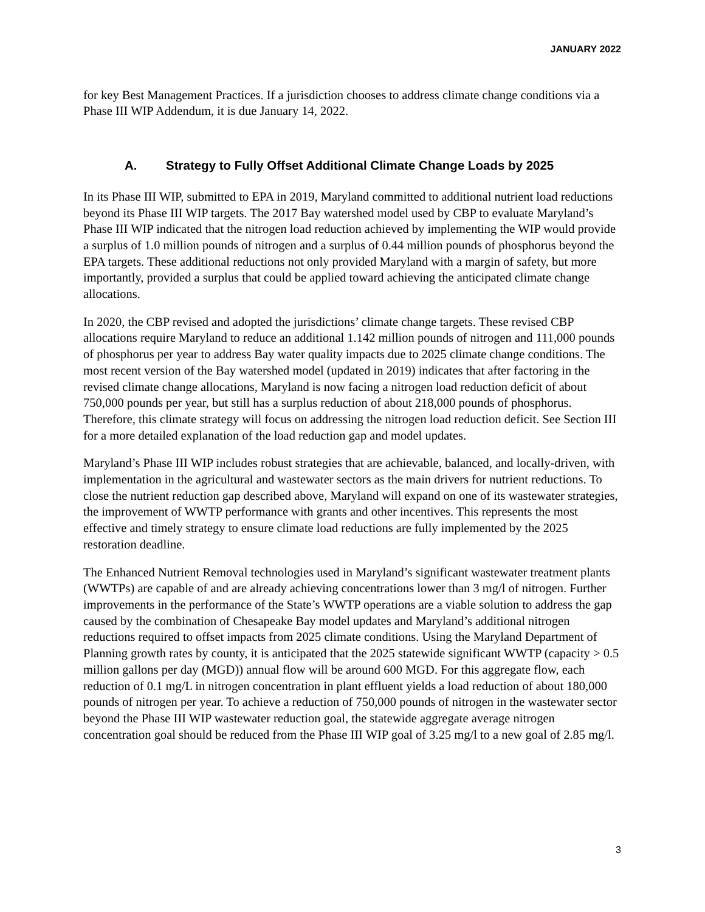JANUARY 2022
for key Best Management Practices. If a jurisdiction chooses to address climate change conditions via a Phase III WIP Addendum, it is due January 14, 2022.
A. Strategy to Fully Offset Additional Climate Change Loads by 2025
In its Phase III WIP, submitted to EPA in 2019, Maryland committed to additional nutrient load reductions beyond its Phase III WIP targets. The 2017 Bay watershed model used by CBP to evaluate Maryland’s Phase III WIP indicated that the nitrogen load reduction achieved by implementing the WIP would provide a surplus of 1.0 million pounds of nitrogen and a surplus of 0.44 million pounds of phosphorus beyond the EPA targets. These additional reductions not only provided Maryland with a margin of safety, but more importantly, provided a surplus that could be applied toward achieving the anticipated climate change allocations.
In 2020, the CBP revised and adopted the jurisdictions’ climate change targets. These revised CBP allocations require Maryland to reduce an additional 1.142 million pounds of nitrogen and 111,000 pounds of phosphorus per year to address Bay water quality impacts due to 2025 climate change conditions. The most recent version of the Bay watershed model (updated in 2019) indicates that after factoring in the revised climate change allocations, Maryland is now facing a nitrogen load reduction deficit of about 750,000 pounds per year, but still has a surplus reduction of about 218,000 pounds of phosphorus. Therefore, this climate strategy will focus on addressing the nitrogen load reduction deficit. See Section III for a more detailed explanation of the load reduction gap and model updates.
Maryland’s Phase III WIP includes robust strategies that are achievable, balanced, and locally-driven, with implementation in the agricultural and wastewater sectors as the main drivers for nutrient reductions. To close the nutrient reduction gap described above, Maryland will expand on one of its wastewater strategies, the improvement of WWTP performance with grants and other incentives. This represents the most effective and timely strategy to ensure climate load reductions are fully implemented by the 2025 restoration deadline.
The Enhanced Nutrient Removal technologies used in Maryland’s significant wastewater treatment plants (WWTPs) are capable of and are already achieving concentrations lower than 3 mg/l of nitrogen. Further improvements in the performance of the State’s WWTP operations are a viable solution to address the gap caused by the combination of Chesapeake Bay model updates and Maryland’s additional nitrogen reductions required to offset impacts from 2025 climate conditions. Using the Maryland Department of Planning growth rates by county, it is anticipated that the 2025 statewide significant WWTP (capacity > 0.5 million gallons per day (MGD)) annual flow will be around 600 MGD. For this aggregate flow, each reduction of 0.1 mg/L in nitrogen concentration in plant effluent yields a load reduction of about 180,000 pounds of nitrogen per year. To achieve a reduction of 750,000 pounds of nitrogen in the wastewater sector beyond the Phase III WIP wastewater reduction goal, the statewide aggregate average nitrogen concentration goal should be reduced from the Phase III WIP goal of 3.25 mg/l to a new goal of 2.85 mg/l.
3